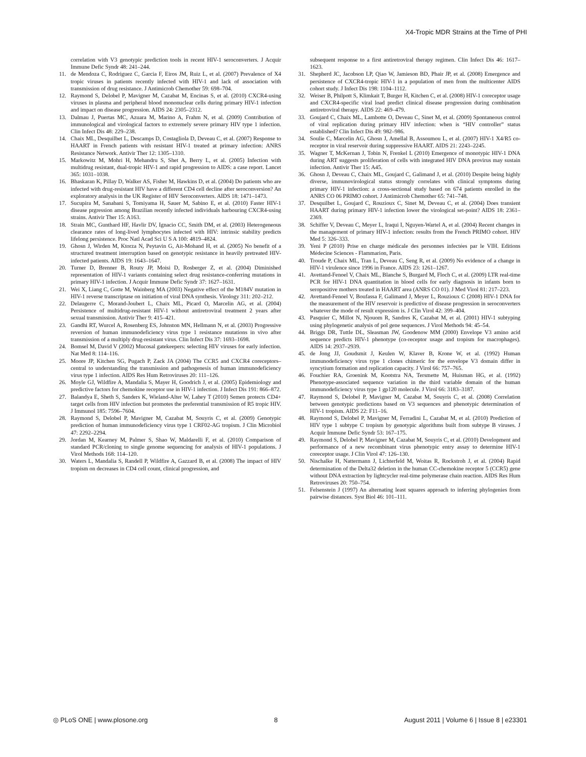X4-Tropic MDR Strains at the Time of PHI
correlation with V3 genotypic prediction tools in recent HIV-1 seroconverters. J Acquir Immune Defic Syndr 48: 241–244.
11. de Mendoza C, Rodriguez C, Garcia F, Eiros JM, Ruiz L, et al. (2007) Prevalence of X4 tropic viruses in patients recently infected with HIV-1 and lack of association with transmission of drug resistance. J Antimicrob Chemother 59: 698–704.
12. Raymond S, Delobel P, Mavigner M, Cazabat M, Encinas S, et al. (2010) CXCR4-using viruses in plasma and peripheral blood mononuclear cells during primary HIV-1 infection and impact on disease progression. AIDS 24: 2305–2312.
13. Dalmau J, Puertas MC, Azuara M, Marino A, Frahm N, et al. (2009) Contribution of immunological and virological factors to extremely severe primary HIV type 1 infection. Clin Infect Dis 48: 229–238.
14. Chaix ML, Desquilbet L, Descamps D, Costagliola D, Deveau C, et al. (2007) Response to HAART in French patients with resistant HIV-1 treated at primary infection: ANRS Resistance Network. Antivir Ther 12: 1305–1310.
15. Markowitz M, Mohri H, Mehandru S, Shet A, Berry L, et al. (2005) Infection with multidrug resistant, dual-tropic HIV-1 and rapid progression to AIDS: a case report. Lancet 365: 1031–1038.
16. Bhaskaran K, Pillay D, Walker AS, Fisher M, Hawkins D, et al. (2004) Do patients who are infected with drug-resistant HIV have a different CD4 cell decline after seroconversion? An exploratory analysis in the UK Register of HIV Seroconverters. AIDS 18: 1471–1473.
17. Sucupira M, Sanabani S, Tomiyama H, Sauer M, Sabino E, et al. (2010) Faster HIV-1 disease prgression among Brazilian recently infected individuals harbouring CXCR4-using strains. Antivir Ther 15: A163.
18. Strain MC, Gunthard HF, Havlir DV, Ignacio CC, Smith DM, et al. (2003) Heterogeneous clearance rates of long-lived lymphocytes infected with HIV: intrinsic stability predicts lifelong persistence. Proc Natl Acad Sci U S A 100: 4819–4824.
19. Ghosn J, Wirden M, Ktorza N, Peytavin G, Ait-Mohand H, et al. (2005) No benefit of a structured treatment interruption based on genotypic resistance in heavily pretreated HIV-infected patients. AIDS 19: 1643–1647.
20. Turner D, Brenner B, Routy JP, Moisi D, Rosberger Z, et al. (2004) Diminished representation of HIV-1 variants containing select drug resistance-conferring mutations in primary HIV-1 infection. J Acquir Immune Defic Syndr 37: 1627–1631.
21. Wei X, Liang C, Gotte M, Wainberg MA (2003) Negative effect of the M184V mutation in HIV-1 reverse transcriptase on initiation of viral DNA synthesis. Virology 311: 202–212.
22. Delaugerre C, Morand-Joubert L, Chaix ML, Picard O, Marcelin AG, et al. (2004) Persistence of multidrug-resistant HIV-1 without antiretroviral treatment 2 years after sexual transmission. Antivir Ther 9: 415–421.
23. Gandhi RT, Wurcel A, Rosenberg ES, Johnston MN, Hellmann N, et al. (2003) Progressive reversion of human immunodeficiency virus type 1 resistance mutations in vivo after transmission of a multiply drug-resistant virus. Clin Infect Dis 37: 1693–1698.
24. Bomsel M, David V (2002) Mucosal gatekeepers: selecting HIV viruses for early infection. Nat Med 8: 114–116.
25. Moore JP, Kitchen SG, Pugach P, Zack JA (2004) The CCR5 and CXCR4 coreceptors–central to understanding the transmission and pathogenesis of human immunodeficiency virus type 1 infection. AIDS Res Hum Retroviruses 20: 111–126.
26. Moyle GJ, Wildfire A, Mandalia S, Mayer H, Goodrich J, et al. (2005) Epidemiology and predictive factors for chemokine receptor use in HIV-1 infection. J Infect Dis 191: 866–872.
27. Balandya E, Sheth S, Sanders K, Wieland-Alter W, Lahey T (2010) Semen protects CD4+ target cells from HIV infection but promotes the preferential transmission of R5 tropic HIV. J Immunol 185: 7596–7604.
28. Raymond S, Delobel P, Mavigner M, Cazabat M, Souyris C, et al. (2009) Genotypic prediction of human immunodeficiency virus type 1 CRF02-AG tropism. J Clin Microbiol 47: 2292–2294.
29. Jordan M, Kearney M, Palmer S, Shao W, Maldarelli F, et al. (2010) Comparison of standard PCR/cloning to single genome sequencing for analysis of HIV-1 populations. J Virol Methods 168: 114–120.
30. Waters L, Mandalia S, Randell P, Wildfire A, Gazzard B, et al. (2008) The impact of HIV tropism on decreases in CD4 cell count, clinical progression, and
subsequent response to a first antiretroviral therapy regimen. Clin Infect Dis 46: 1617–1623.
31. Shepherd JC, Jacobson LP, Qiao W, Jamieson BD, Phair JP, et al. (2008) Emergence and persistence of CXCR4-tropic HIV-1 in a population of men from the multicenter AIDS cohort study. J Infect Dis 198: 1104–1112.
32. Weiser B, Philpott S, Klimkait T, Burger H, Kitchen C, et al. (2008) HIV-1 coreceptor usage and CXCR4-specific viral load predict clinical disease progression during combination antiretroviral therapy. AIDS 22: 469–479.
33. Goujard C, Chaix ML, Lambotte O, Deveau C, Sinet M, et al. (2009) Spontaneous control of viral replication during primary HIV infection: when is “HIV controller” status established? Clin Infect Dis 49: 982–986.
34. Soulie C, Marcelin AG, Ghosn J, Amellal B, Assoumou L, et al. (2007) HIV-1 X4/R5 co-receptor in viral reservoir during suppressive HAART. AIDS 21: 2243–2245.
35. Wagner T, McKernan J, Tobin N, Frenkel L (2010) Emergence of monotypic HIV-1 DNA during ART suggests proliferation of cells with integrated HIV DNA provirus may sustain infection. Antivir Ther 15: A45.
36. Ghosn J, Deveau C, Chaix ML, Goujard C, Galimand J, et al. (2010) Despite being highly diverse, immunovirological status strongly correlates with clinical symptoms during primary HIV-1 infection: a cross-sectional study based on 674 patients enrolled in the ANRS CO 06 PRIMO cohort. J Antimicrob Chemother 65: 741–748.
37. Desquilbet L, Goujard C, Rouzioux C, Sinet M, Deveau C, et al. (2004) Does transient HAART during primary HIV-1 infection lower the virological set-point? AIDS 18: 2361–2369.
38. Schiffer V, Deveau C, Meyer L, Iraqui I, Nguyen-Wartel A, et al. (2004) Recent changes in the management of primary HIV-1 infection: results from the French PRIMO cohort. HIV Med 5: 326–333.
39. Yeni P (2010) Prise en charge médicale des personnes infectées par le VIH. Editions Médecine Sciences - Flammarion, Paris.
40. Troude P, Chaix ML, Tran L, Deveau C, Seng R, et al. (2009) No evidence of a change in HIV-1 virulence since 1996 in France. AIDS 23: 1261–1267.
41. Avettand-Fenoel V, Chaix ML, Blanche S, Burgard M, Floch C, et al. (2009) LTR real-time PCR for HIV-1 DNA quantitation in blood cells for early diagnosis in infants born to seropositive mothers treated in HAART area (ANRS CO 01). J Med Virol 81: 217–223.
42. Avettand-Fenoel V, Boufassa F, Galimand J, Meyer L, Rouzioux C (2008) HIV-1 DNA for the measurement of the HIV reservoir is predictive of disease progression in seroconverters whatever the mode of result expression is. J Clin Virol 42: 399–404.
43. Pasquier C, Millot N, Njouom R, Sandres K, Cazabat M, et al. (2001) HIV-1 subtyping using phylogenetic analysis of pol gene sequences. J Virol Methods 94: 45–54.
44. Briggs DR, Tuttle DL, Sleasman JW, Goodenow MM (2000) Envelope V3 amino acid sequence predicts HIV-1 phenotype (co-receptor usage and tropism for macrophages). AIDS 14: 2937–2939.
45. de Jong JJ, Goudsmit J, Keulen W, Klaver B, Krone W, et al. (1992) Human immunodeficiency virus type 1 clones chimeric for the envelope V3 domain differ in syncytium formation and replication capacity. J Virol 66: 757–765.
46. Fouchier RA, Groenink M, Kootstra NA, Tersmette M, Huisman HG, et al. (1992) Phenotype-associated sequence variation in the third variable domain of the human immunodeficiency virus type 1 gp120 molecule. J Virol 66: 3183–3187.
47. Raymond S, Delobel P, Mavigner M, Cazabat M, Souyris C, et al. (2008) Correlation between genotypic predictions based on V3 sequences and phenotypic determination of HIV-1 tropism. AIDS 22: F11–16.
48. Raymond S, Delobel P, Mavigner M, Ferradini L, Cazabat M, et al. (2010) Prediction of HIV type 1 subtype C tropism by genotypic algorithms built from subtype B viruses. J Acquir Immune Defic Syndr 53: 167–175.
49. Raymond S, Delobel P, Mavigner M, Cazabat M, Souyris C, et al. (2010) Development and performance of a new recombinant virus phenotypic entry assay to determine HIV-1 coreceptor usage. J Clin Virol 47: 126–130.
50. Nischalke H, Nattermann J, Lichterfeld M, Woitas R, Rockstroh J, et al. (2004) Rapid determination of the Delta32 deletion in the human CC-chemokine receptor 5 (CCR5) gene without DNA extraction by lightcycler real-time polymerase chain reaction. AIDS Res Hum Retroviruses 20: 750–754.
51. Felsenstein J (1997) An alternating least squares approach to inferring phylogenies from pairwise distances. Syst Biol 46: 101–111.
◎ PLoS ONE | www.plosone.org 8 August 2011 | Volume 6 | Issue 8 | e23301